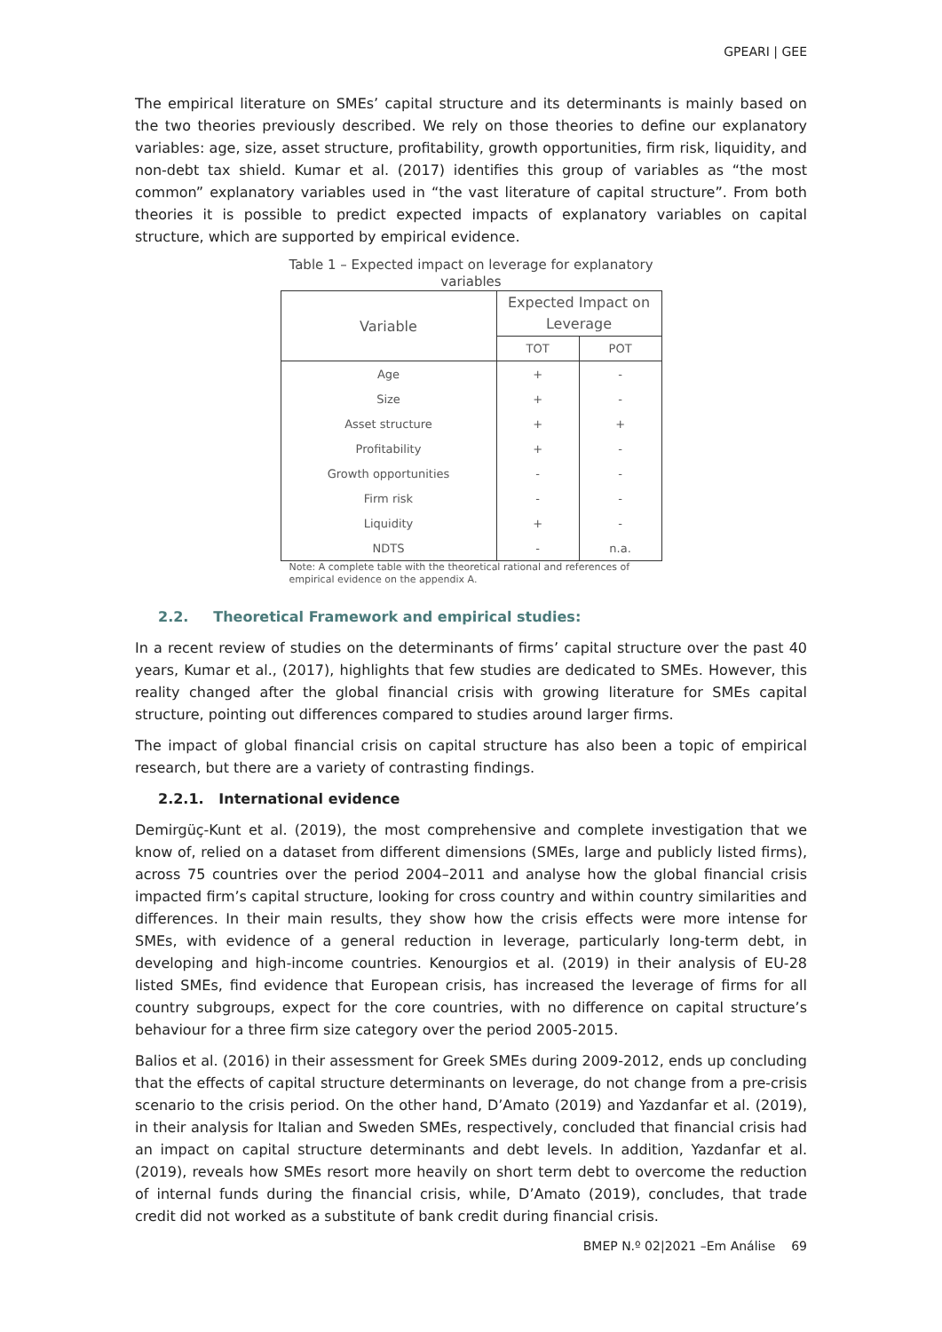GPEARI | GEE
The empirical literature on SMEs’ capital structure and its determinants is mainly based on the two theories previously described. We rely on those theories to define our explanatory variables: age, size, asset structure, profitability, growth opportunities, firm risk, liquidity, and non-debt tax shield. Kumar et al. (2017) identifies this group of variables as “the most common” explanatory variables used in “the vast literature of capital structure”. From both theories it is possible to predict expected impacts of explanatory variables on capital structure, which are supported by empirical evidence.
Table 1 – Expected impact on leverage for explanatory variables
| Variable | Expected Impact on Leverage | |
| --- | --- | --- |
| | TOT | POT |
| Age | + | - |
| Size | + | - |
| Asset structure | + | + |
| Profitability | + | - |
| Growth opportunities | - | - |
| Firm risk | - | - |
| Liquidity | + | - |
| NDTS | - | n.a. |
Note: A complete table with the theoretical rational and references of empirical evidence on the appendix A.
2.2. Theoretical Framework and empirical studies:
In a recent review of studies on the determinants of firms’ capital structure over the past 40 years, Kumar et al., (2017), highlights that few studies are dedicated to SMEs. However, this reality changed after the global financial crisis with growing literature for SMEs capital structure, pointing out differences compared to studies around larger firms.
The impact of global financial crisis on capital structure has also been a topic of empirical research, but there are a variety of contrasting findings.
2.2.1. International evidence
Demirgüç-Kunt et al. (2019), the most comprehensive and complete investigation that we know of, relied on a dataset from different dimensions (SMEs, large and publicly listed firms), across 75 countries over the period 2004–2011 and analyse how the global financial crisis impacted firm’s capital structure, looking for cross country and within country similarities and differences. In their main results, they show how the crisis effects were more intense for SMEs, with evidence of a general reduction in leverage, particularly long-term debt, in developing and high-income countries. Kenourgios et al. (2019) in their analysis of EU-28 listed SMEs, find evidence that European crisis, has increased the leverage of firms for all country subgroups, expect for the core countries, with no difference on capital structure’s behaviour for a three firm size category over the period 2005-2015.
Balios et al. (2016) in their assessment for Greek SMEs during 2009-2012, ends up concluding that the effects of capital structure determinants on leverage, do not change from a pre-crisis scenario to the crisis period. On the other hand, D’Amato (2019) and Yazdanfar et al. (2019), in their analysis for Italian and Sweden SMEs, respectively, concluded that financial crisis had an impact on capital structure determinants and debt levels. In addition, Yazdanfar et al. (2019), reveals how SMEs resort more heavily on short term debt to overcome the reduction of internal funds during the financial crisis, while, D’Amato (2019), concludes, that trade credit did not worked as a substitute of bank credit during financial crisis.
BMEP N.º 02|2021 –Em Análise 69